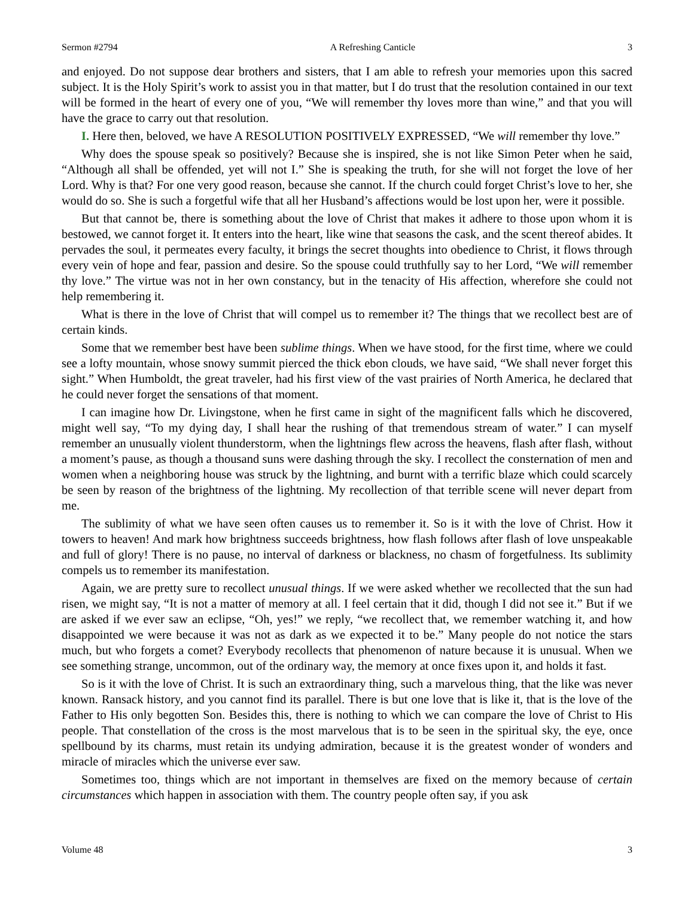Sermon #2794 A Refreshing Canticle 3
and enjoyed. Do not suppose dear brothers and sisters, that I am able to refresh your memories upon this sacred subject. It is the Holy Spirit’s work to assist you in that matter, but I do trust that the resolution contained in our text will be formed in the heart of every one of you, “We will remember thy loves more than wine,” and that you will have the grace to carry out that resolution.
I. Here then, beloved, we have A RESOLUTION POSITIVELY EXPRESSED, “We will remember thy love.”
Why does the spouse speak so positively? Because she is inspired, she is not like Simon Peter when he said, “Although all shall be offended, yet will not I.” She is speaking the truth, for she will not forget the love of her Lord. Why is that? For one very good reason, because she cannot. If the church could forget Christ’s love to her, she would do so. She is such a forgetful wife that all her Husband’s affections would be lost upon her, were it possible.
But that cannot be, there is something about the love of Christ that makes it adhere to those upon whom it is bestowed, we cannot forget it. It enters into the heart, like wine that seasons the cask, and the scent thereof abides. It pervades the soul, it permeates every faculty, it brings the secret thoughts into obedience to Christ, it flows through every vein of hope and fear, passion and desire. So the spouse could truthfully say to her Lord, “We will remember thy love.” The virtue was not in her own constancy, but in the tenacity of His affection, wherefore she could not help remembering it.
What is there in the love of Christ that will compel us to remember it? The things that we recollect best are of certain kinds.
Some that we remember best have been sublime things. When we have stood, for the first time, where we could see a lofty mountain, whose snowy summit pierced the thick ebon clouds, we have said, “We shall never forget this sight.” When Humboldt, the great traveler, had his first view of the vast prairies of North America, he declared that he could never forget the sensations of that moment.
I can imagine how Dr. Livingstone, when he first came in sight of the magnificent falls which he discovered, might well say, “To my dying day, I shall hear the rushing of that tremendous stream of water.” I can myself remember an unusually violent thunderstorm, when the lightnings flew across the heavens, flash after flash, without a moment’s pause, as though a thousand suns were dashing through the sky. I recollect the consternation of men and women when a neighboring house was struck by the lightning, and burnt with a terrific blaze which could scarcely be seen by reason of the brightness of the lightning. My recollection of that terrible scene will never depart from me.
The sublimity of what we have seen often causes us to remember it. So is it with the love of Christ. How it towers to heaven! And mark how brightness succeeds brightness, how flash follows after flash of love unspeakable and full of glory! There is no pause, no interval of darkness or blackness, no chasm of forgetfulness. Its sublimity compels us to remember its manifestation.
Again, we are pretty sure to recollect unusual things. If we were asked whether we recollected that the sun had risen, we might say, “It is not a matter of memory at all. I feel certain that it did, though I did not see it.” But if we are asked if we ever saw an eclipse, “Oh, yes!” we reply, “we recollect that, we remember watching it, and how disappointed we were because it was not as dark as we expected it to be.” Many people do not notice the stars much, but who forgets a comet? Everybody recollects that phenomenon of nature because it is unusual. When we see something strange, uncommon, out of the ordinary way, the memory at once fixes upon it, and holds it fast.
So is it with the love of Christ. It is such an extraordinary thing, such a marvelous thing, that the like was never known. Ransack history, and you cannot find its parallel. There is but one love that is like it, that is the love of the Father to His only begotten Son. Besides this, there is nothing to which we can compare the love of Christ to His people. That constellation of the cross is the most marvelous that is to be seen in the spiritual sky, the eye, once spellbound by its charms, must retain its undying admiration, because it is the greatest wonder of wonders and miracle of miracles which the universe ever saw.
Sometimes too, things which are not important in themselves are fixed on the memory because of certain circumstances which happen in association with them. The country people often say, if you ask
Volume 48 3